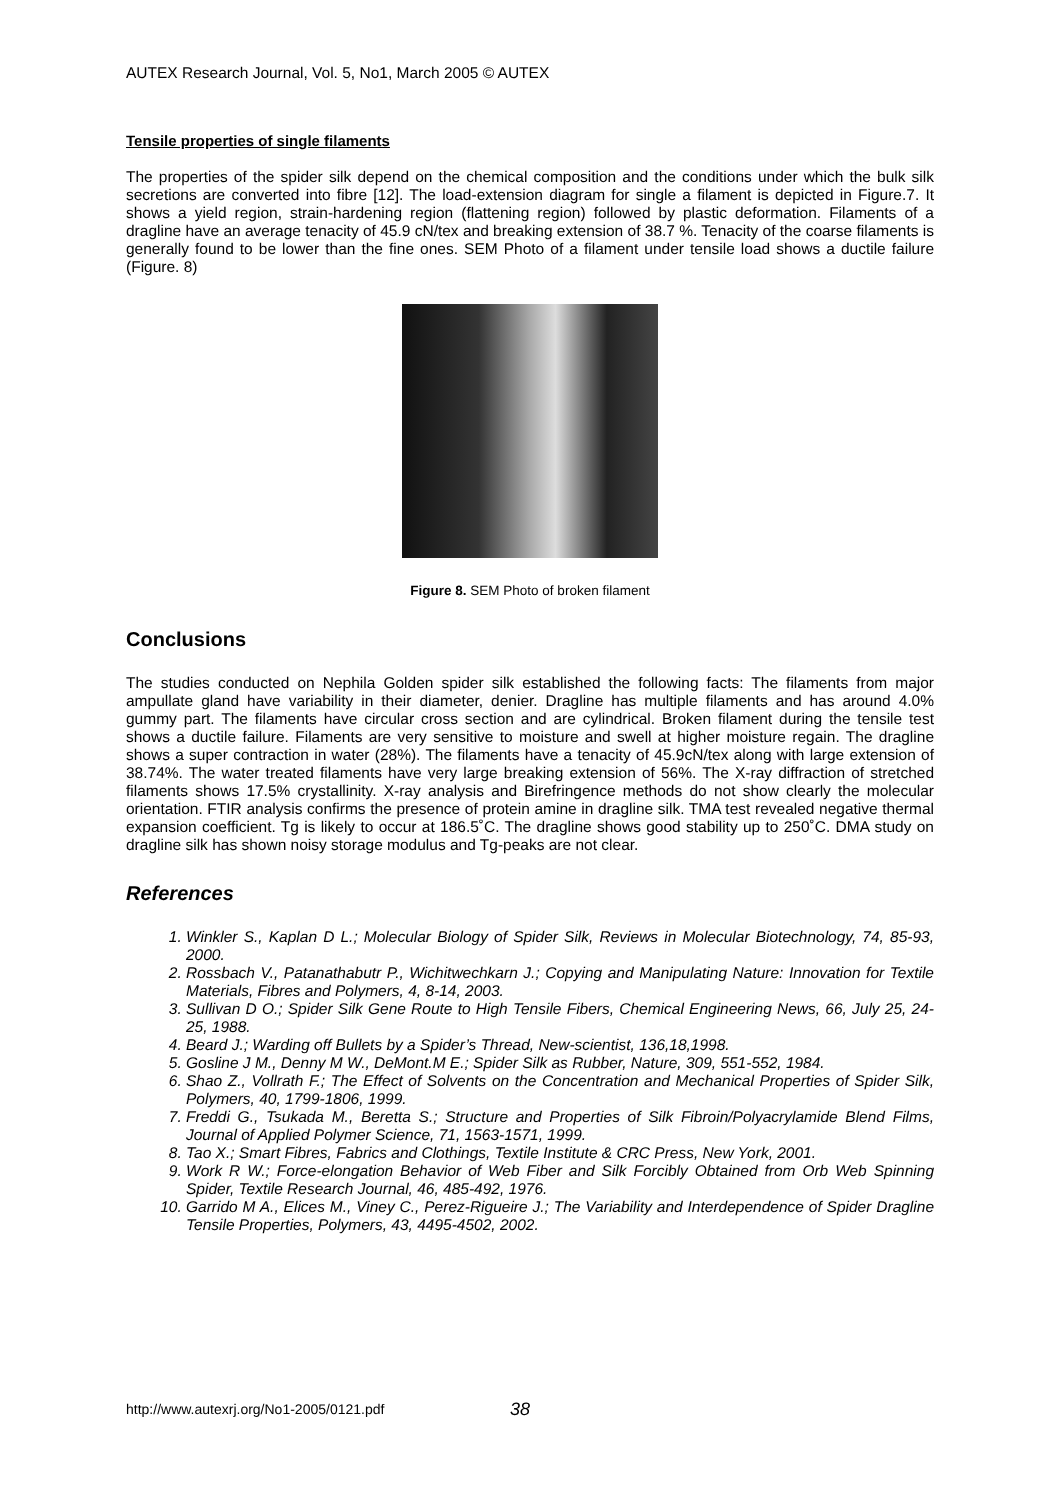AUTEX Research Journal, Vol. 5, No1, March 2005 © AUTEX
Tensile properties of single filaments
The properties of the spider silk depend on the chemical composition and the conditions under which the bulk silk secretions are converted into fibre [12]. The load-extension diagram for single a filament is depicted in Figure.7. It shows a yield region, strain-hardening region (flattening region) followed by plastic deformation. Filaments of a dragline have an average tenacity of 45.9 cN/tex and breaking extension of 38.7 %. Tenacity of the coarse filaments is generally found to be lower than the fine ones. SEM Photo of a filament under tensile load shows a ductile failure (Figure. 8)
Figure 8. SEM Photo of broken filament
Conclusions
The studies conducted on Nephila Golden spider silk established the following facts: The filaments from major ampullate gland have variability in their diameter, denier. Dragline has multiple filaments and has around 4.0% gummy part. The filaments have circular cross section and are cylindrical. Broken filament during the tensile test shows a ductile failure. Filaments are very sensitive to moisture and swell at higher moisture regain. The dragline shows a super contraction in water (28%). The filaments have a tenacity of 45.9cN/tex along with large extension of 38.74%. The water treated filaments have very large breaking extension of 56%. The X-ray diffraction of stretched filaments shows 17.5% crystallinity. X-ray analysis and Birefringence methods do not show clearly the molecular orientation. FTIR analysis confirms the presence of protein amine in dragline silk. TMA test revealed negative thermal expansion coefficient. Tg is likely to occur at 186.5˚C. The dragline shows good stability up to 250˚C. DMA study on dragline silk has shown noisy storage modulus and Tg-peaks are not clear.
References
1. Winkler S., Kaplan D L.; Molecular Biology of Spider Silk, Reviews in Molecular Biotechnology, 74, 85-93, 2000.
2. Rossbach V., Patanathabutr P., Wichitwechkarn J.; Copying and Manipulating Nature: Innovation for Textile Materials, Fibres and Polymers, 4, 8-14, 2003.
3. Sullivan D O.; Spider Silk Gene Route to High Tensile Fibers, Chemical Engineering News, 66, July 25, 24-25, 1988.
4. Beard J.; Warding off Bullets by a Spider’s Thread, New-scientist, 136,18,1998.
5. Gosline J M., Denny M W., DeMont.M E.; Spider Silk as Rubber, Nature, 309, 551-552, 1984.
6. Shao Z., Vollrath F.; The Effect of Solvents on the Concentration and Mechanical Properties of Spider Silk, Polymers, 40, 1799-1806, 1999.
7. Freddi G., Tsukada M., Beretta S.; Structure and Properties of Silk Fibroin/Polyacrylamide Blend Films, Journal of Applied Polymer Science, 71, 1563-1571, 1999.
8. Tao X.; Smart Fibres, Fabrics and Clothings, Textile Institute & CRC Press, New York, 2001.
9. Work R W.; Force-elongation Behavior of Web Fiber and Silk Forcibly Obtained from Orb Web Spinning Spider, Textile Research Journal, 46, 485-492, 1976.
10. Garrido M A., Elices M., Viney C., Perez-Rigueire J.; The Variability and Interdependence of Spider Dragline Tensile Properties, Polymers, 43, 4495-4502, 2002.
http://www.autexrj.org/No1-2005/0121.pdf
38